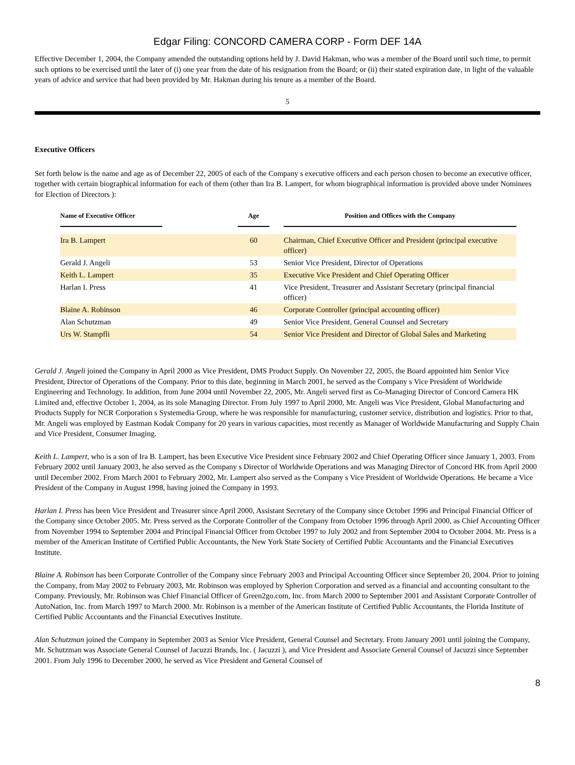Edgar Filing: CONCORD CAMERA CORP - Form DEF 14A
Effective December 1, 2004, the Company amended the outstanding options held by J. David Hakman, who was a member of the Board until such time, to permit such options to be exercised until the later of (i) one year from the date of his resignation from the Board; or (ii) their stated expiration date, in light of the valuable years of advice and service that had been provided by Mr. Hakman during his tenure as a member of the Board.
5
Executive Officers
Set forth below is the name and age as of December 22, 2005 of each of the Company s executive officers and each person chosen to become an executive officer, together with certain biographical information for each of them (other than Ira B. Lampert, for whom biographical information is provided above under Nominees for Election of Directors ):
| Name of Executive Officer | | Age | | Position and Offices with the Company |
| --- | --- | --- | --- | --- |
| Ira B. Lampert | | 60 | | Chairman, Chief Executive Officer and President (principal executive officer) |
| Gerald J. Angeli | | 53 | | Senior Vice President, Director of Operations |
| Keith L. Lampert | | 35 | | Executive Vice President and Chief Operating Officer |
| Harlan I. Press | | 41 | | Vice President, Treasurer and Assistant Secretary (principal financial officer) |
| Blaine A. Robinson | | 46 | | Corporate Controller (principal accounting officer) |
| Alan Schutzman | | 49 | | Senior Vice President, General Counsel and Secretary |
| Urs W. Stampfli | | 54 | | Senior Vice President and Director of Global Sales and Marketing |
Gerald J. Angeli joined the Company in April 2000 as Vice President, DMS Product Supply. On November 22, 2005, the Board appointed him Senior Vice President, Director of Operations of the Company. Prior to this date, beginning in March 2001, he served as the Company s Vice President of Worldwide Engineering and Technology. In addition, from June 2004 until November 22, 2005, Mr. Angeli served first as Co-Managing Director of Concord Camera HK Limited and, effective October 1, 2004, as its sole Managing Director. From July 1997 to April 2000, Mr. Angeli was Vice President, Global Manufacturing and Products Supply for NCR Corporation s Systemedia Group, where he was responsible for manufacturing, customer service, distribution and logistics. Prior to that, Mr. Angeli was employed by Eastman Kodak Company for 20 years in various capacities, most recently as Manager of Worldwide Manufacturing and Supply Chain and Vice President, Consumer Imaging.
Keith L. Lampert, who is a son of Ira B. Lampert, has been Executive Vice President since February 2002 and Chief Operating Officer since January 1, 2003. From February 2002 until January 2003, he also served as the Company s Director of Worldwide Operations and was Managing Director of Concord HK from April 2000 until December 2002. From March 2001 to February 2002, Mr. Lampert also served as the Company s Vice President of Worldwide Operations. He became a Vice President of the Company in August 1998, having joined the Company in 1993.
Harlan I. Press has been Vice President and Treasurer since April 2000, Assistant Secretary of the Company since October 1996 and Principal Financial Officer of the Company since October 2005. Mr. Press served as the Corporate Controller of the Company from October 1996 through April 2000, as Chief Accounting Officer from November 1994 to September 2004 and Principal Financial Officer from October 1997 to July 2002 and from September 2004 to October 2004. Mr. Press is a member of the American Institute of Certified Public Accountants, the New York State Society of Certified Public Accountants and the Financial Executives Institute.
Blaine A. Robinson has been Corporate Controller of the Company since February 2003 and Principal Accounting Officer since September 20, 2004. Prior to joining the Company, from May 2002 to February 2003, Mr. Robinson was employed by Spherion Corporation and served as a financial and accounting consultant to the Company. Previously, Mr. Robinson was Chief Financial Officer of Green2go.com, Inc. from March 2000 to September 2001 and Assistant Corporate Controller of AutoNation, Inc. from March 1997 to March 2000. Mr. Robinson is a member of the American Institute of Certified Public Accountants, the Florida Institute of Certified Public Accountants and the Financial Executives Institute.
Alan Schutzman joined the Company in September 2003 as Senior Vice President, General Counsel and Secretary. From January 2001 until joining the Company, Mr. Schutzman was Associate General Counsel of Jacuzzi Brands, Inc. ( Jacuzzi ), and Vice President and Associate General Counsel of Jacuzzi since September 2001. From July 1996 to December 2000, he served as Vice President and General Counsel of
8